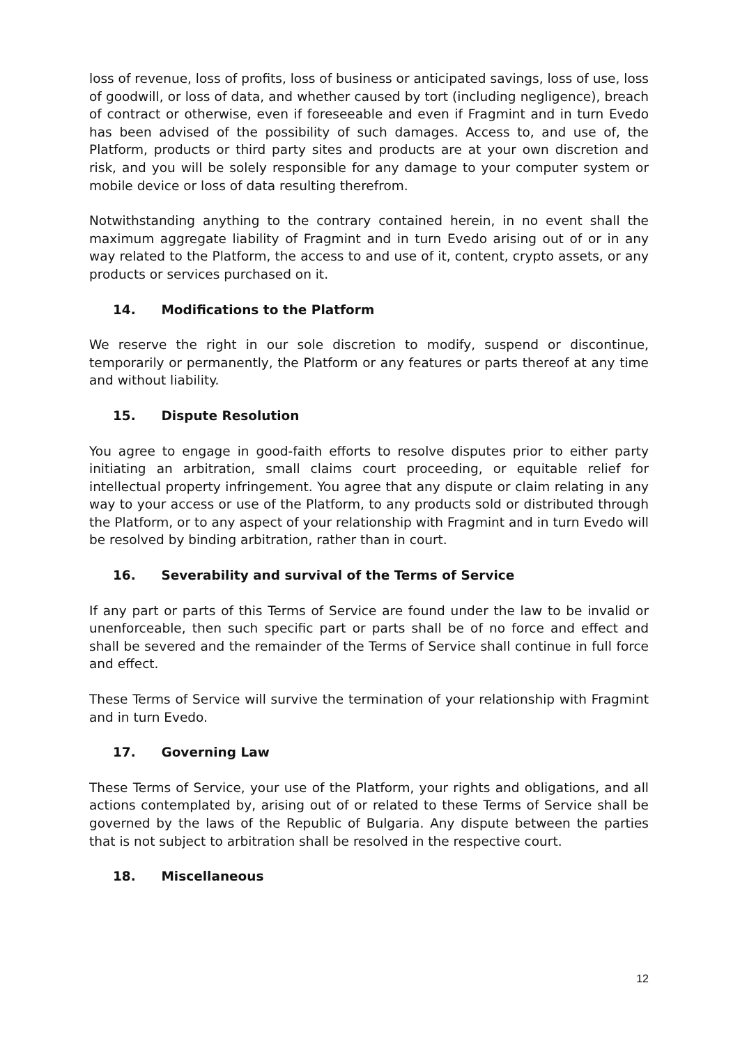loss of revenue, loss of profits, loss of business or anticipated savings, loss of use, loss of goodwill, or loss of data, and whether caused by tort (including negligence), breach of contract or otherwise, even if foreseeable and even if Fragmint and in turn Evedo has been advised of the possibility of such damages. Access to, and use of, the Platform, products or third party sites and products are at your own discretion and risk, and you will be solely responsible for any damage to your computer system or mobile device or loss of data resulting therefrom.
Notwithstanding anything to the contrary contained herein, in no event shall the maximum aggregate liability of Fragmint and in turn Evedo arising out of or in any way related to the Platform, the access to and use of it, content, crypto assets, or any products or services purchased on it.
14. Modifications to the Platform
We reserve the right in our sole discretion to modify, suspend or discontinue, temporarily or permanently, the Platform or any features or parts thereof at any time and without liability.
15. Dispute Resolution
You agree to engage in good-faith efforts to resolve disputes prior to either party initiating an arbitration, small claims court proceeding, or equitable relief for intellectual property infringement. You agree that any dispute or claim relating in any way to your access or use of the Platform, to any products sold or distributed through the Platform, or to any aspect of your relationship with Fragmint and in turn Evedo will be resolved by binding arbitration, rather than in court.
16. Severability and survival of the Terms of Service
If any part or parts of this Terms of Service are found under the law to be invalid or unenforceable, then such specific part or parts shall be of no force and effect and shall be severed and the remainder of the Terms of Service shall continue in full force and effect.
These Terms of Service will survive the termination of your relationship with Fragmint and in turn Evedo.
17. Governing Law
These Terms of Service, your use of the Platform, your rights and obligations, and all actions contemplated by, arising out of or related to these Terms of Service shall be governed by the laws of the Republic of Bulgaria. Any dispute between the parties that is not subject to arbitration shall be resolved in the respective court.
18. Miscellaneous
12